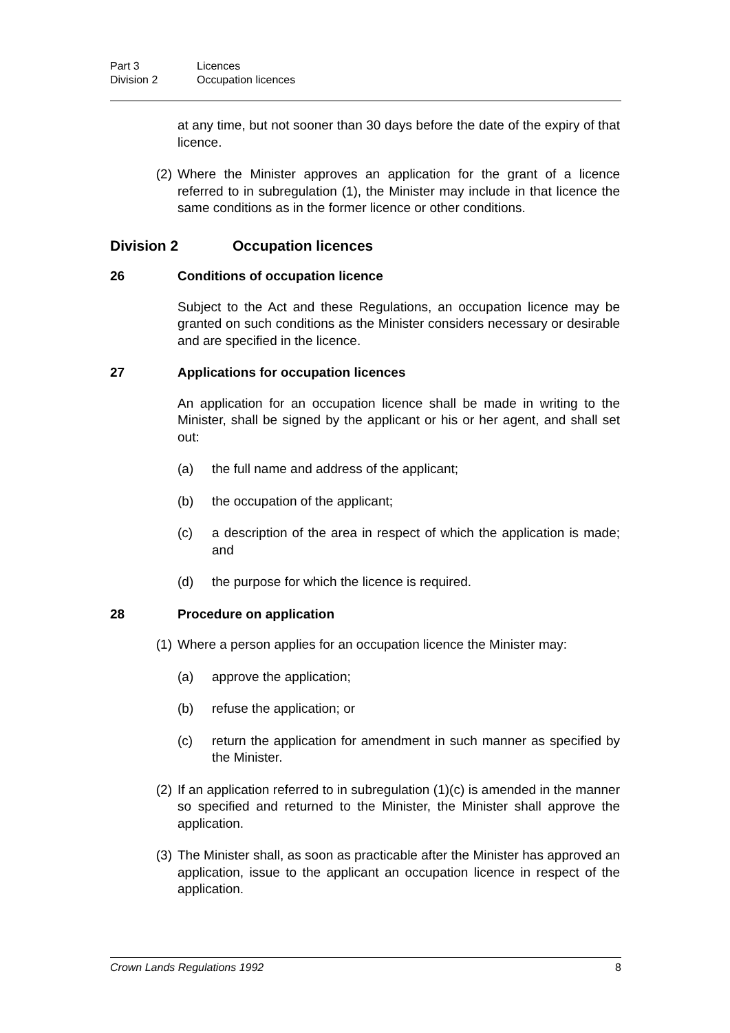Part 3 Licences
Division 2 Occupation licences
at any time, but not sooner than 30 days before the date of the expiry of that licence.
(2) Where the Minister approves an application for the grant of a licence referred to in subregulation (1), the Minister may include in that licence the same conditions as in the former licence or other conditions.
Division 2 Occupation licences
26 Conditions of occupation licence
Subject to the Act and these Regulations, an occupation licence may be granted on such conditions as the Minister considers necessary or desirable and are specified in the licence.
27 Applications for occupation licences
An application for an occupation licence shall be made in writing to the Minister, shall be signed by the applicant or his or her agent, and shall set out:
(a) the full name and address of the applicant;
(b) the occupation of the applicant;
(c) a description of the area in respect of which the application is made; and
(d) the purpose for which the licence is required.
28 Procedure on application
(1) Where a person applies for an occupation licence the Minister may:
(a) approve the application;
(b) refuse the application; or
(c) return the application for amendment in such manner as specified by the Minister.
(2) If an application referred to in subregulation (1)(c) is amended in the manner so specified and returned to the Minister, the Minister shall approve the application.
(3) The Minister shall, as soon as practicable after the Minister has approved an application, issue to the applicant an occupation licence in respect of the application.
Crown Lands Regulations 1992 8